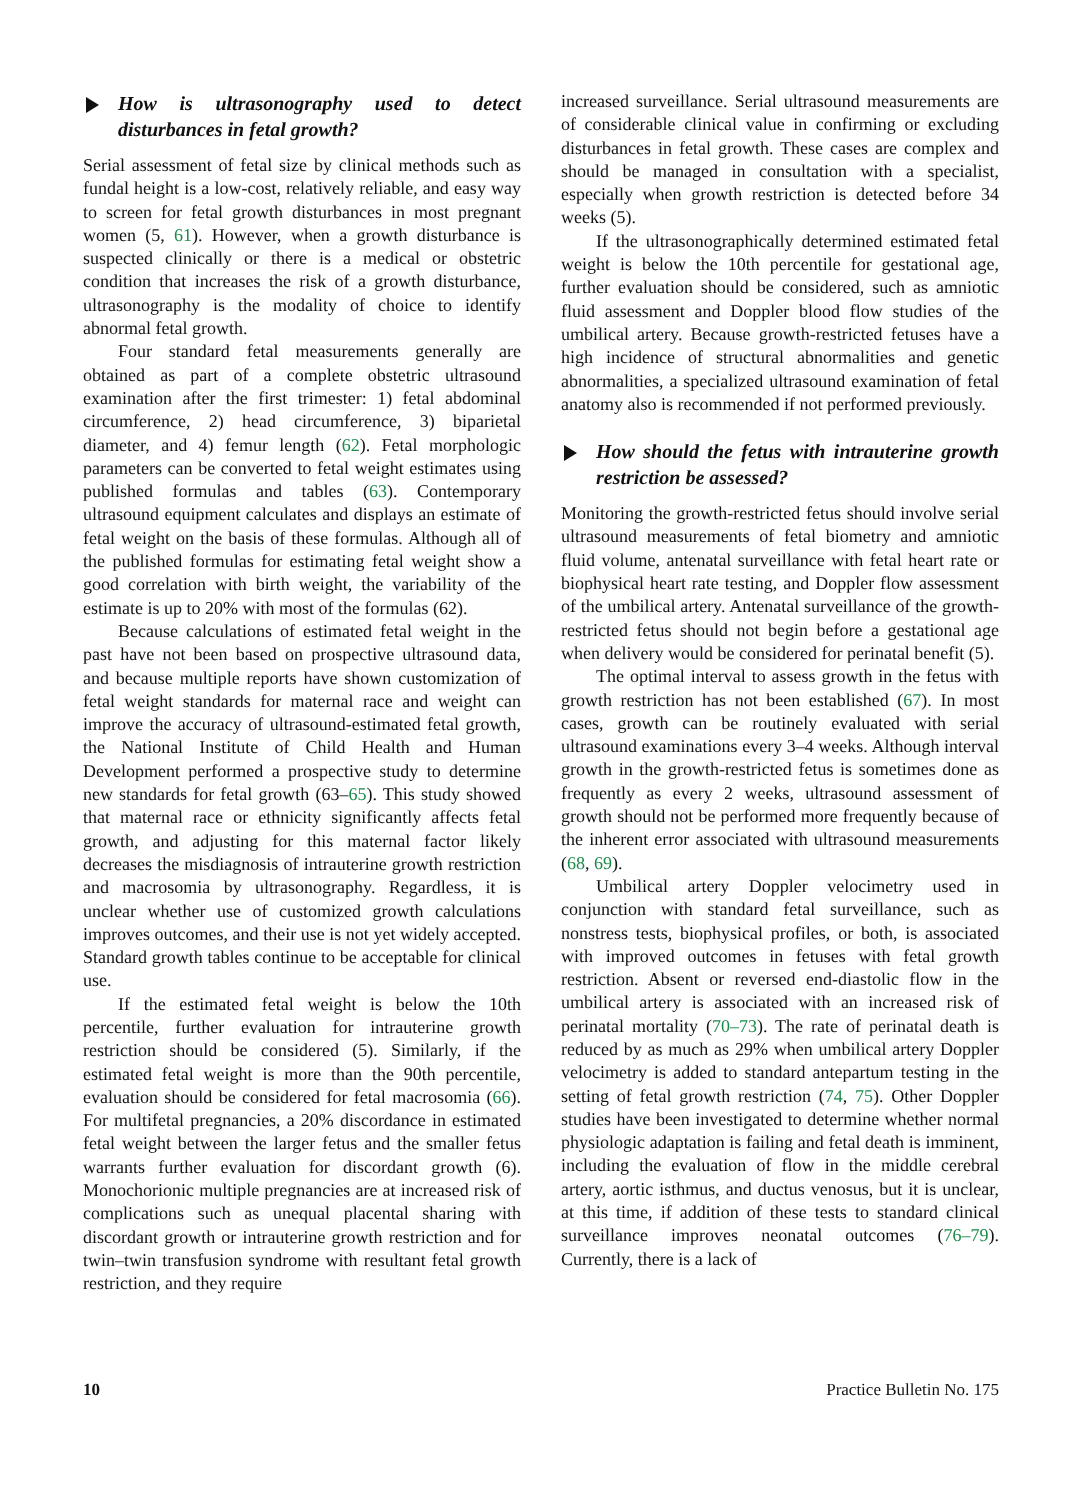How is ultrasonography used to detect disturbances in fetal growth?
Serial assessment of fetal size by clinical methods such as fundal height is a low-cost, relatively reliable, and easy way to screen for fetal growth disturbances in most pregnant women (5, 61). However, when a growth disturbance is suspected clinically or there is a medical or obstetric condition that increases the risk of a growth disturbance, ultrasonography is the modality of choice to identify abnormal fetal growth.
Four standard fetal measurements generally are obtained as part of a complete obstetric ultrasound examination after the first trimester: 1) fetal abdominal circumference, 2) head circumference, 3) biparietal diameter, and 4) femur length (62). Fetal morphologic parameters can be converted to fetal weight estimates using published formulas and tables (63). Contemporary ultrasound equipment calculates and displays an estimate of fetal weight on the basis of these formulas. Although all of the published formulas for estimating fetal weight show a good correlation with birth weight, the variability of the estimate is up to 20% with most of the formulas (62).
Because calculations of estimated fetal weight in the past have not been based on prospective ultrasound data, and because multiple reports have shown customization of fetal weight standards for maternal race and weight can improve the accuracy of ultrasound-estimated fetal growth, the National Institute of Child Health and Human Development performed a prospective study to determine new standards for fetal growth (63–65). This study showed that maternal race or ethnicity significantly affects fetal growth, and adjusting for this maternal factor likely decreases the misdiagnosis of intrauterine growth restriction and macrosomia by ultrasonography. Regardless, it is unclear whether use of customized growth calculations improves outcomes, and their use is not yet widely accepted. Standard growth tables continue to be acceptable for clinical use.
If the estimated fetal weight is below the 10th percentile, further evaluation for intrauterine growth restriction should be considered (5). Similarly, if the estimated fetal weight is more than the 90th percentile, evaluation should be considered for fetal macrosomia (66). For multifetal pregnancies, a 20% discordance in estimated fetal weight between the larger fetus and the smaller fetus warrants further evaluation for discordant growth (6). Monochorionic multiple pregnancies are at increased risk of complications such as unequal placental sharing with discordant growth or intrauterine growth restriction and for twin–twin transfusion syndrome with resultant fetal growth restriction, and they require
increased surveillance. Serial ultrasound measurements are of considerable clinical value in confirming or excluding disturbances in fetal growth. These cases are complex and should be managed in consultation with a specialist, especially when growth restriction is detected before 34 weeks (5).
If the ultrasonographically determined estimated fetal weight is below the 10th percentile for gestational age, further evaluation should be considered, such as amniotic fluid assessment and Doppler blood flow studies of the umbilical artery. Because growth-restricted fetuses have a high incidence of structural abnormalities and genetic abnormalities, a specialized ultrasound examination of fetal anatomy also is recommended if not performed previously.
How should the fetus with intrauterine growth restriction be assessed?
Monitoring the growth-restricted fetus should involve serial ultrasound measurements of fetal biometry and amniotic fluid volume, antenatal surveillance with fetal heart rate or biophysical heart rate testing, and Doppler flow assessment of the umbilical artery. Antenatal surveillance of the growth-restricted fetus should not begin before a gestational age when delivery would be considered for perinatal benefit (5).
The optimal interval to assess growth in the fetus with growth restriction has not been established (67). In most cases, growth can be routinely evaluated with serial ultrasound examinations every 3–4 weeks. Although interval growth in the growth-restricted fetus is sometimes done as frequently as every 2 weeks, ultrasound assessment of growth should not be performed more frequently because of the inherent error associated with ultrasound measurements (68, 69).
Umbilical artery Doppler velocimetry used in conjunction with standard fetal surveillance, such as nonstress tests, biophysical profiles, or both, is associated with improved outcomes in fetuses with fetal growth restriction. Absent or reversed end-diastolic flow in the umbilical artery is associated with an increased risk of perinatal mortality (70–73). The rate of perinatal death is reduced by as much as 29% when umbilical artery Doppler velocimetry is added to standard antepartum testing in the setting of fetal growth restriction (74, 75). Other Doppler studies have been investigated to determine whether normal physiologic adaptation is failing and fetal death is imminent, including the evaluation of flow in the middle cerebral artery, aortic isthmus, and ductus venosus, but it is unclear, at this time, if addition of these tests to standard clinical surveillance improves neonatal outcomes (76–79). Currently, there is a lack of
10 Practice Bulletin No. 175